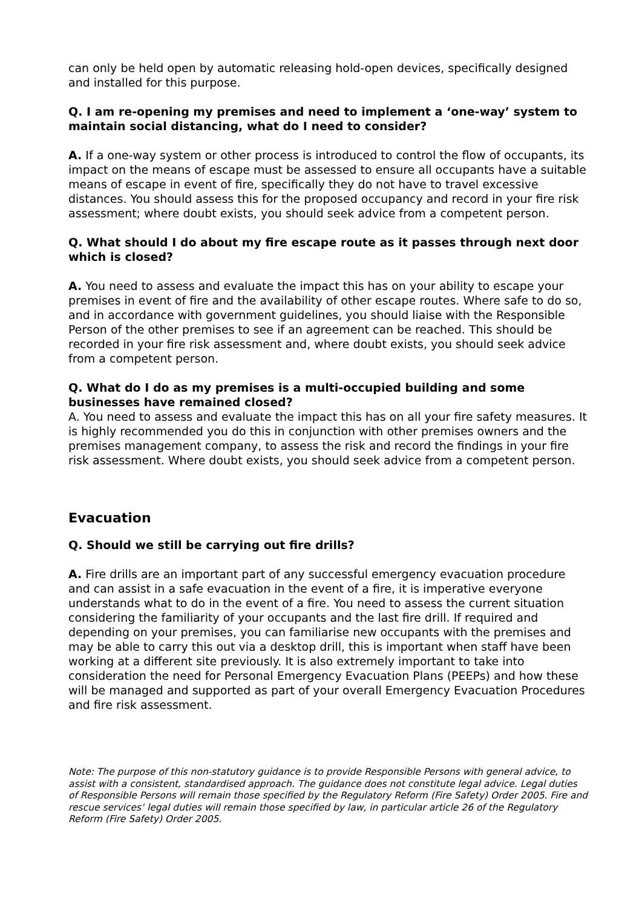can only be held open by automatic releasing hold-open devices, specifically designed and installed for this purpose.
Q. I am re-opening my premises and need to implement a ‘one-way’ system to maintain social distancing, what do I need to consider?
A. If a one-way system or other process is introduced to control the flow of occupants, its impact on the means of escape must be assessed to ensure all occupants have a suitable means of escape in event of fire, specifically they do not have to travel excessive distances. You should assess this for the proposed occupancy and record in your fire risk assessment; where doubt exists, you should seek advice from a competent person.
Q. What should I do about my fire escape route as it passes through next door which is closed?
A. You need to assess and evaluate the impact this has on your ability to escape your premises in event of fire and the availability of other escape routes. Where safe to do so, and in accordance with government guidelines, you should liaise with the Responsible Person of the other premises to see if an agreement can be reached. This should be recorded in your fire risk assessment and, where doubt exists, you should seek advice from a competent person.
Q. What do I do as my premises is a multi-occupied building and some businesses have remained closed?
A. You need to assess and evaluate the impact this has on all your fire safety measures. It is highly recommended you do this in conjunction with other premises owners and the premises management company, to assess the risk and record the findings in your fire risk assessment. Where doubt exists, you should seek advice from a competent person.
Evacuation
Q. Should we still be carrying out fire drills?
A. Fire drills are an important part of any successful emergency evacuation procedure and can assist in a safe evacuation in the event of a fire, it is imperative everyone understands what to do in the event of a fire. You need to assess the current situation considering the familiarity of your occupants and the last fire drill. If required and depending on your premises, you can familiarise new occupants with the premises and may be able to carry this out via a desktop drill, this is important when staff have been working at a different site previously. It is also extremely important to take into consideration the need for Personal Emergency Evacuation Plans (PEEPs) and how these will be managed and supported as part of your overall Emergency Evacuation Procedures and fire risk assessment.
Note: The purpose of this non-statutory guidance is to provide Responsible Persons with general advice, to assist with a consistent, standardised approach. The guidance does not constitute legal advice. Legal duties of Responsible Persons will remain those specified by the Regulatory Reform (Fire Safety) Order 2005. Fire and rescue services’ legal duties will remain those specified by law, in particular article 26 of the Regulatory Reform (Fire Safety) Order 2005.